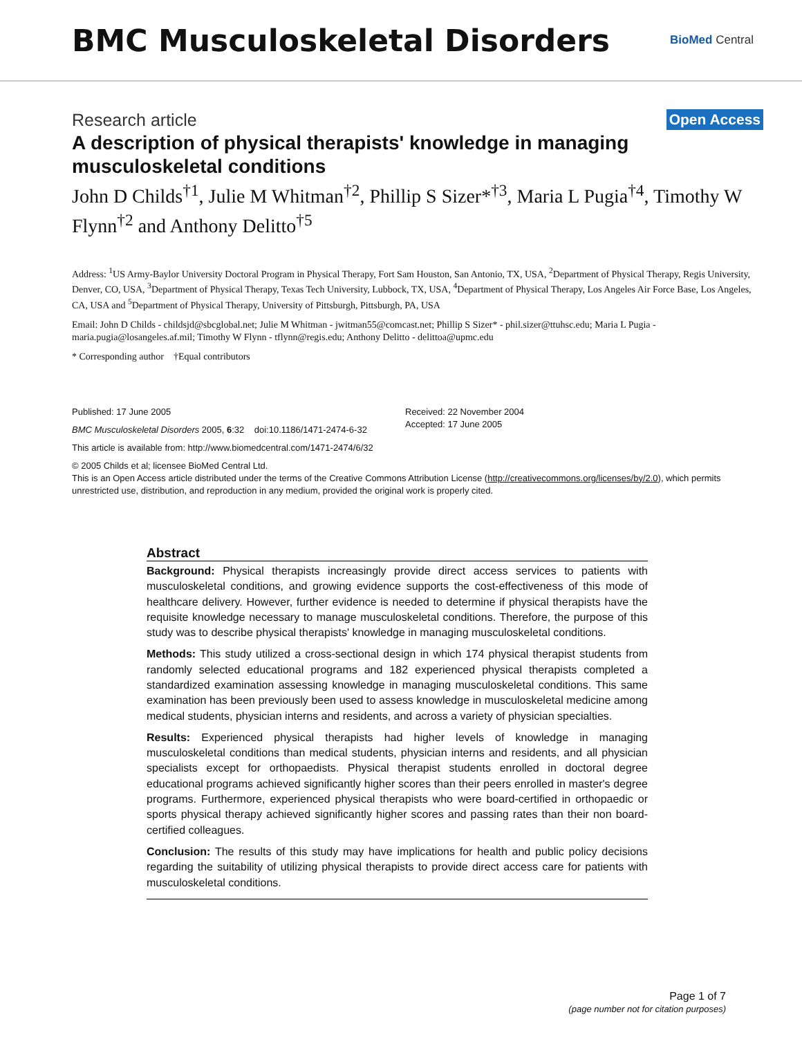BMC Musculoskeletal Disorders
BioMed Central
Research article
Open Access
A description of physical therapists' knowledge in managing musculoskeletal conditions
John D Childs<sup>†1</sup>, Julie M Whitman<sup>†2</sup>, Phillip S Sizer*<sup>†3</sup>, Maria L Pugia<sup>†4</sup>, Timothy W Flynn<sup>†2</sup> and Anthony Delitto<sup>†5</sup>
Address: <sup>1</sup>US Army-Baylor University Doctoral Program in Physical Therapy, Fort Sam Houston, San Antonio, TX, USA, <sup>2</sup>Department of Physical Therapy, Regis University, Denver, CO, USA, <sup>3</sup>Department of Physical Therapy, Texas Tech University, Lubbock, TX, USA, <sup>4</sup>Department of Physical Therapy, Los Angeles Air Force Base, Los Angeles, CA, USA and <sup>5</sup>Department of Physical Therapy, University of Pittsburgh, Pittsburgh, PA, USA
Email: John D Childs - childsjd@sbcglobal.net; Julie M Whitman - jwitman55@comcast.net; Phillip S Sizer* - phil.sizer@ttuhsc.edu; Maria L Pugia - maria.pugia@losangeles.af.mil; Timothy W Flynn - tflynn@regis.edu; Anthony Delitto - delittoa@upmc.edu
* Corresponding author †Equal contributors
Published: 17 June 2005
BMC Musculoskeletal Disorders 2005, 6:32 doi:10.1186/1471-2474-6-32
Received: 22 November 2004
Accepted: 17 June 2005
This article is available from: http://www.biomedcentral.com/1471-2474/6/32
© 2005 Childs et al; licensee BioMed Central Ltd.
This is an Open Access article distributed under the terms of the Creative Commons Attribution License (http://creativecommons.org/licenses/by/2.0), which permits unrestricted use, distribution, and reproduction in any medium, provided the original work is properly cited.
Abstract
Background: Physical therapists increasingly provide direct access services to patients with musculoskeletal conditions, and growing evidence supports the cost-effectiveness of this mode of healthcare delivery. However, further evidence is needed to determine if physical therapists have the requisite knowledge necessary to manage musculoskeletal conditions. Therefore, the purpose of this study was to describe physical therapists' knowledge in managing musculoskeletal conditions.
Methods: This study utilized a cross-sectional design in which 174 physical therapist students from randomly selected educational programs and 182 experienced physical therapists completed a standardized examination assessing knowledge in managing musculoskeletal conditions. This same examination has been previously been used to assess knowledge in musculoskeletal medicine among medical students, physician interns and residents, and across a variety of physician specialties.
Results: Experienced physical therapists had higher levels of knowledge in managing musculoskeletal conditions than medical students, physician interns and residents, and all physician specialists except for orthopaedists. Physical therapist students enrolled in doctoral degree educational programs achieved significantly higher scores than their peers enrolled in master's degree programs. Furthermore, experienced physical therapists who were board-certified in orthopaedic or sports physical therapy achieved significantly higher scores and passing rates than their non board-certified colleagues.
Conclusion: The results of this study may have implications for health and public policy decisions regarding the suitability of utilizing physical therapists to provide direct access care for patients with musculoskeletal conditions.
Page 1 of 7
(page number not for citation purposes)